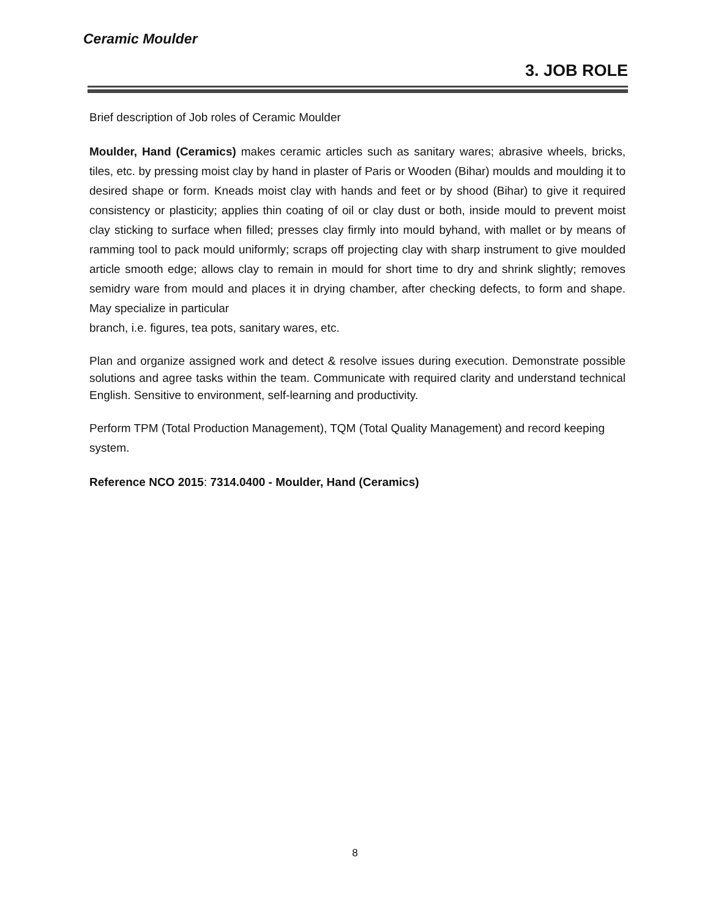Ceramic Moulder
3. JOB ROLE
Brief description of Job roles of Ceramic Moulder
Moulder, Hand (Ceramics) makes ceramic articles such as sanitary wares; abrasive wheels, bricks, tiles, etc. by pressing moist clay by hand in plaster of Paris or Wooden (Bihar) moulds and moulding it to desired shape or form. Kneads moist clay with hands and feet or by shood (Bihar) to give it required consistency or plasticity; applies thin coating of oil or clay dust or both, inside mould to prevent moist clay sticking to surface when filled; presses clay firmly into mould byhand, with mallet or by means of ramming tool to pack mould uniformly; scraps off projecting clay with sharp instrument to give moulded article smooth edge; allows clay to remain in mould for short time to dry and shrink slightly; removes semidry ware from mould and places it in drying chamber, after checking defects, to form and shape. May specialize in particular
branch, i.e. figures, tea pots, sanitary wares, etc.
Plan and organize assigned work and detect & resolve issues during execution. Demonstrate possible solutions and agree tasks within the team. Communicate with required clarity and understand technical English. Sensitive to environment, self-learning and productivity.
Perform TPM (Total Production Management), TQM (Total Quality Management) and record keeping system.
Reference NCO 2015: 7314.0400 - Moulder, Hand (Ceramics)
8